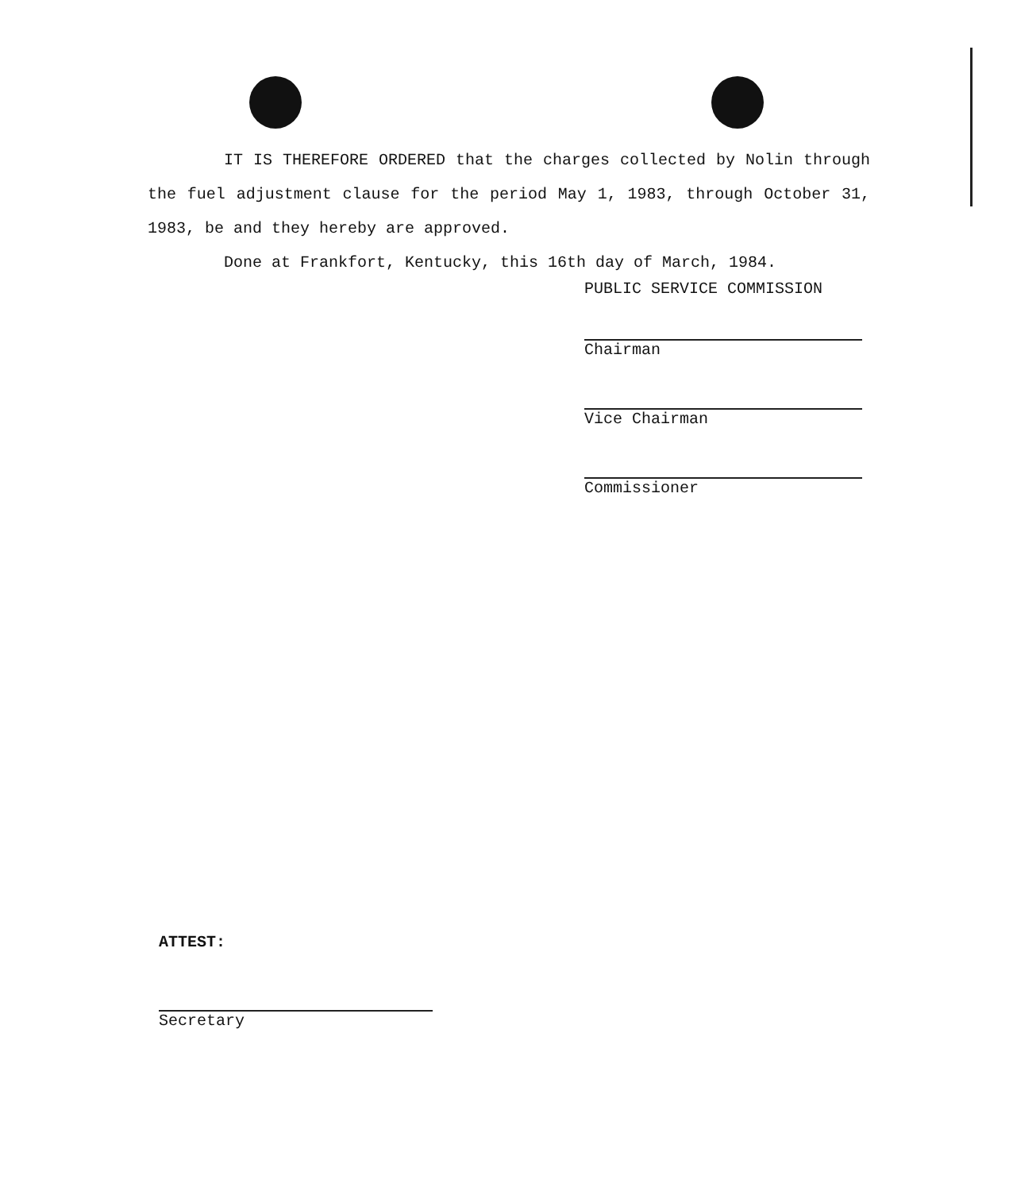IT IS THEREFORE ORDERED that the charges collected by Nolin through the fuel adjustment clause for the period May 1, 1983, through October 31, 1983, be and they hereby are approved.
Done at Frankfort, Kentucky, this 16th day of March, 1984.
PUBLIC SERVICE COMMISSION
Chairman
Vice Chairman
Commissioner
ATTEST:
Secretary